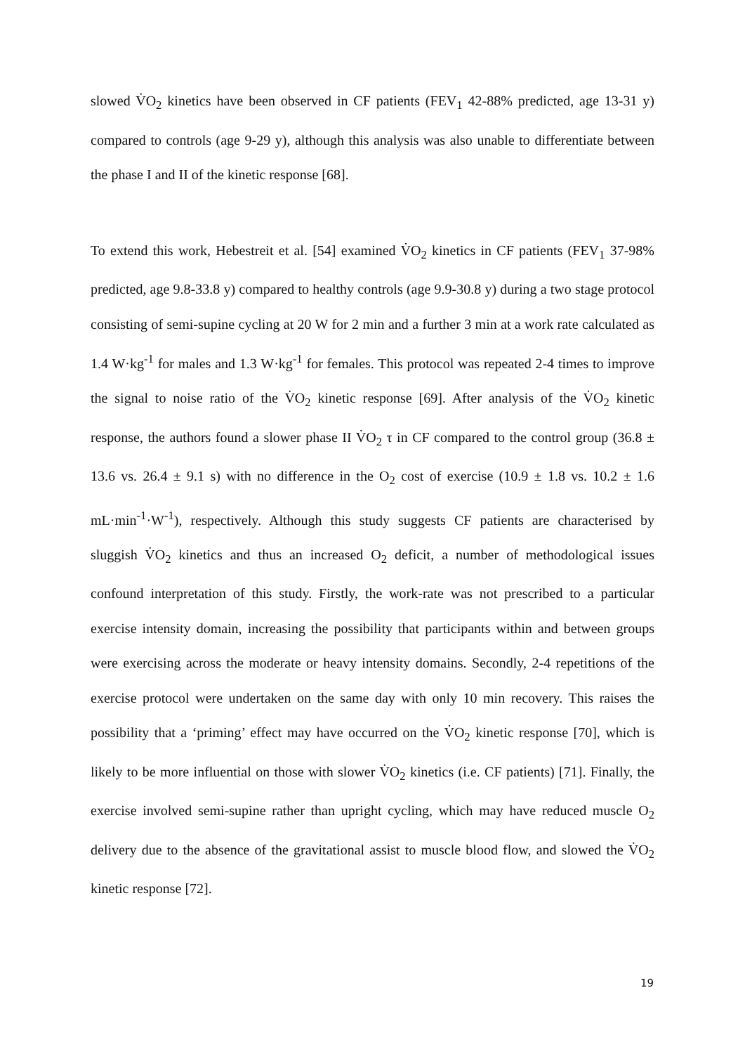slowed V̇O<sub>2</sub> kinetics have been observed in CF patients (FEV<sub>1</sub> 42-88% predicted, age 13-31 y) compared to controls (age 9-29 y), although this analysis was also unable to differentiate between the phase I and II of the kinetic response [68].
To extend this work, Hebestreit et al. [54] examined V̇O<sub>2</sub> kinetics in CF patients (FEV<sub>1</sub> 37-98% predicted, age 9.8-33.8 y) compared to healthy controls (age 9.9-30.8 y) during a two stage protocol consisting of semi-supine cycling at 20 W for 2 min and a further 3 min at a work rate calculated as 1.4 W·kg<sup>-1</sup> for males and 1.3 W·kg<sup>-1</sup> for females. This protocol was repeated 2-4 times to improve the signal to noise ratio of the V̇O<sub>2</sub> kinetic response [69]. After analysis of the V̇O<sub>2</sub> kinetic response, the authors found a slower phase II V̇O<sub>2</sub> τ in CF compared to the control group (36.8 ± 13.6 vs. 26.4 ± 9.1 s) with no difference in the O<sub>2</sub> cost of exercise (10.9 ± 1.8 vs. 10.2 ± 1.6 mL·min<sup>-1</sup>·W<sup>-1</sup>), respectively. Although this study suggests CF patients are characterised by sluggish V̇O<sub>2</sub> kinetics and thus an increased O<sub>2</sub> deficit, a number of methodological issues confound interpretation of this study. Firstly, the work-rate was not prescribed to a particular exercise intensity domain, increasing the possibility that participants within and between groups were exercising across the moderate or heavy intensity domains. Secondly, 2-4 repetitions of the exercise protocol were undertaken on the same day with only 10 min recovery. This raises the possibility that a ‘priming’ effect may have occurred on the V̇O<sub>2</sub> kinetic response [70], which is likely to be more influential on those with slower V̇O<sub>2</sub> kinetics (i.e. CF patients) [71]. Finally, the exercise involved semi-supine rather than upright cycling, which may have reduced muscle O<sub>2</sub> delivery due to the absence of the gravitational assist to muscle blood flow, and slowed the V̇O<sub>2</sub> kinetic response [72].
19